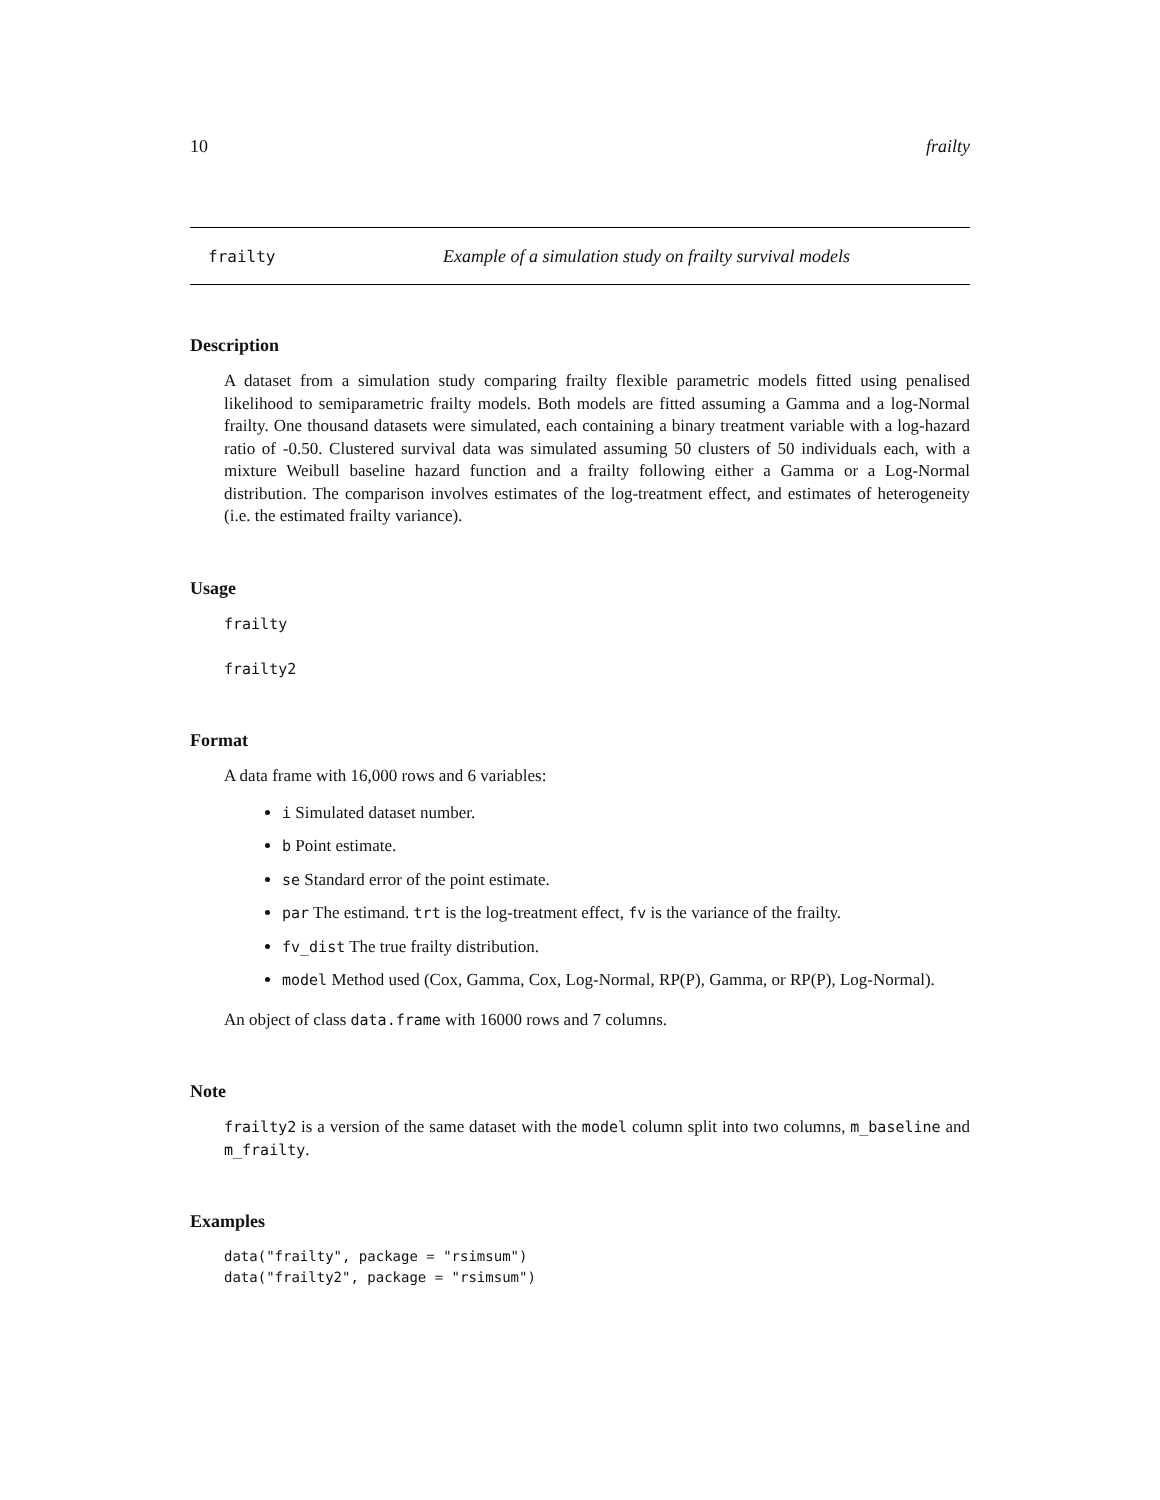10 frailty
frailty Example of a simulation study on frailty survival models
Description
A dataset from a simulation study comparing frailty flexible parametric models fitted using penalised likelihood to semiparametric frailty models. Both models are fitted assuming a Gamma and a log-Normal frailty. One thousand datasets were simulated, each containing a binary treatment variable with a log-hazard ratio of -0.50. Clustered survival data was simulated assuming 50 clusters of 50 individuals each, with a mixture Weibull baseline hazard function and a frailty following either a Gamma or a Log-Normal distribution. The comparison involves estimates of the log-treatment effect, and estimates of heterogeneity (i.e. the estimated frailty variance).
Usage
frailty
frailty2
Format
A data frame with 16,000 rows and 6 variables:
i Simulated dataset number.
b Point estimate.
se Standard error of the point estimate.
par The estimand. trt is the log-treatment effect, fv is the variance of the frailty.
fv_dist The true frailty distribution.
model Method used (Cox, Gamma, Cox, Log-Normal, RP(P), Gamma, or RP(P), Log-Normal).
An object of class data.frame with 16000 rows and 7 columns.
Note
frailty2 is a version of the same dataset with the model column split into two columns, m_baseline and m_frailty.
Examples
data("frailty", package = "rsimsum")
data("frailty2", package = "rsimsum")